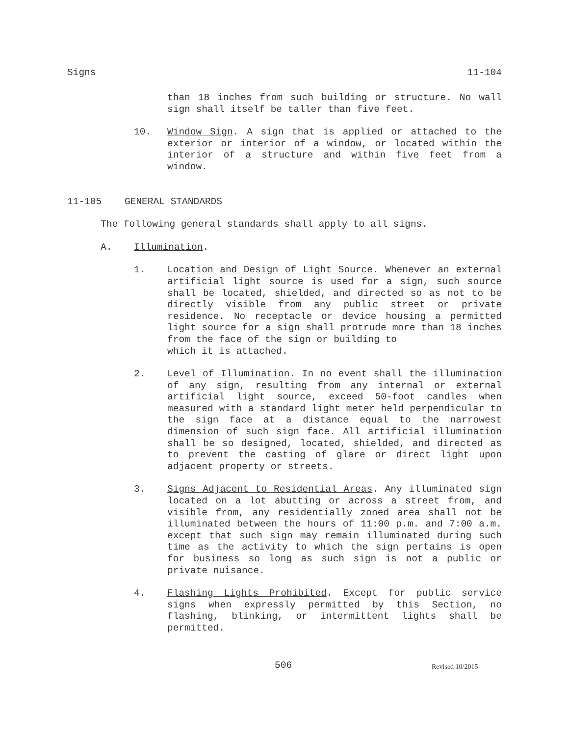Signs 11-104
than 18 inches from such building or structure. No wall sign shall itself be taller than five feet.
10. Window Sign. A sign that is applied or attached to the exterior or interior of a window, or located within the interior of a structure and within five feet from a window.
11-105 GENERAL STANDARDS
The following general standards shall apply to all signs.
A. Illumination.
1. Location and Design of Light Source. Whenever an external artificial light source is used for a sign, such source shall be located, shielded, and directed so as not to be directly visible from any public street or private residence. No receptacle or device housing a permitted light source for a sign shall protrude more than 18 inches from the face of the sign or building to
which it is attached.
2. Level of Illumination. In no event shall the illumination of any sign, resulting from any internal or external artificial light source, exceed 50-foot candles when measured with a standard light meter held perpendicular to the sign face at a distance equal to the narrowest dimension of such sign face. All artificial illumination shall be so designed, located, shielded, and directed as to prevent the casting of glare or direct light upon adjacent property or streets.
3. Signs Adjacent to Residential Areas. Any illuminated sign located on a lot abutting or across a street from, and visible from, any residentially zoned area shall not be illuminated between the hours of 11:00 p.m. and 7:00 a.m. except that such sign may remain illuminated during such time as the activity to which the sign pertains is open for business so long as such sign is not a public or private nuisance.
4. Flashing Lights Prohibited. Except for public service signs when expressly permitted by this Section, no flashing, blinking, or intermittent lights shall be permitted.
506 Revised 10/2015